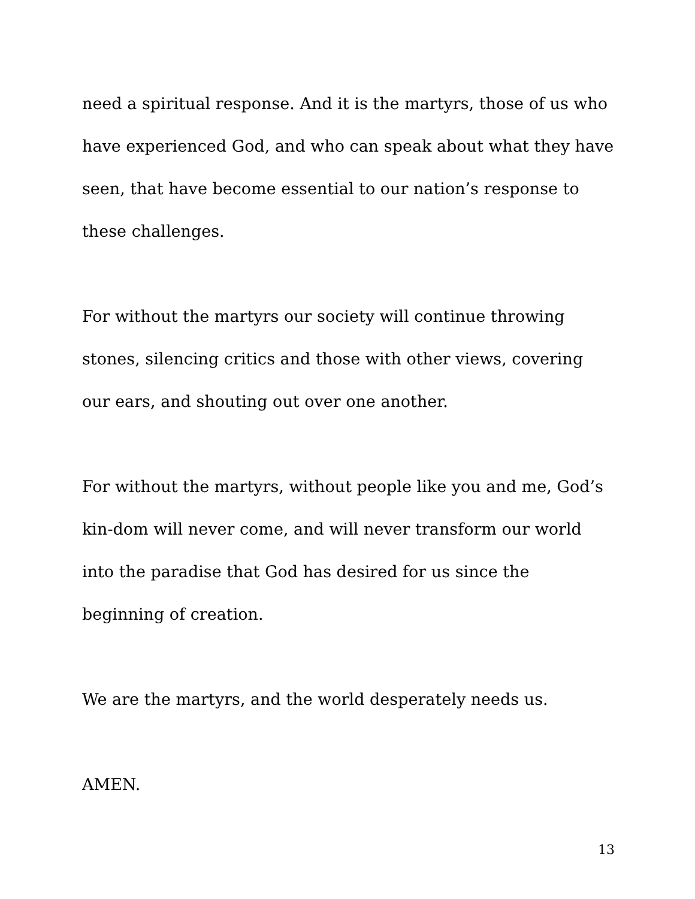need a spiritual response. And it is the martyrs, those of us who have experienced God, and who can speak about what they have seen, that have become essential to our nation’s response to these challenges.
For without the martyrs our society will continue throwing stones, silencing critics and those with other views, covering our ears, and shouting out over one another.
For without the martyrs, without people like you and me, God’s kin-dom will never come, and will never transform our world into the paradise that God has desired for us since the beginning of creation.
We are the martyrs, and the world desperately needs us.
AMEN.
13